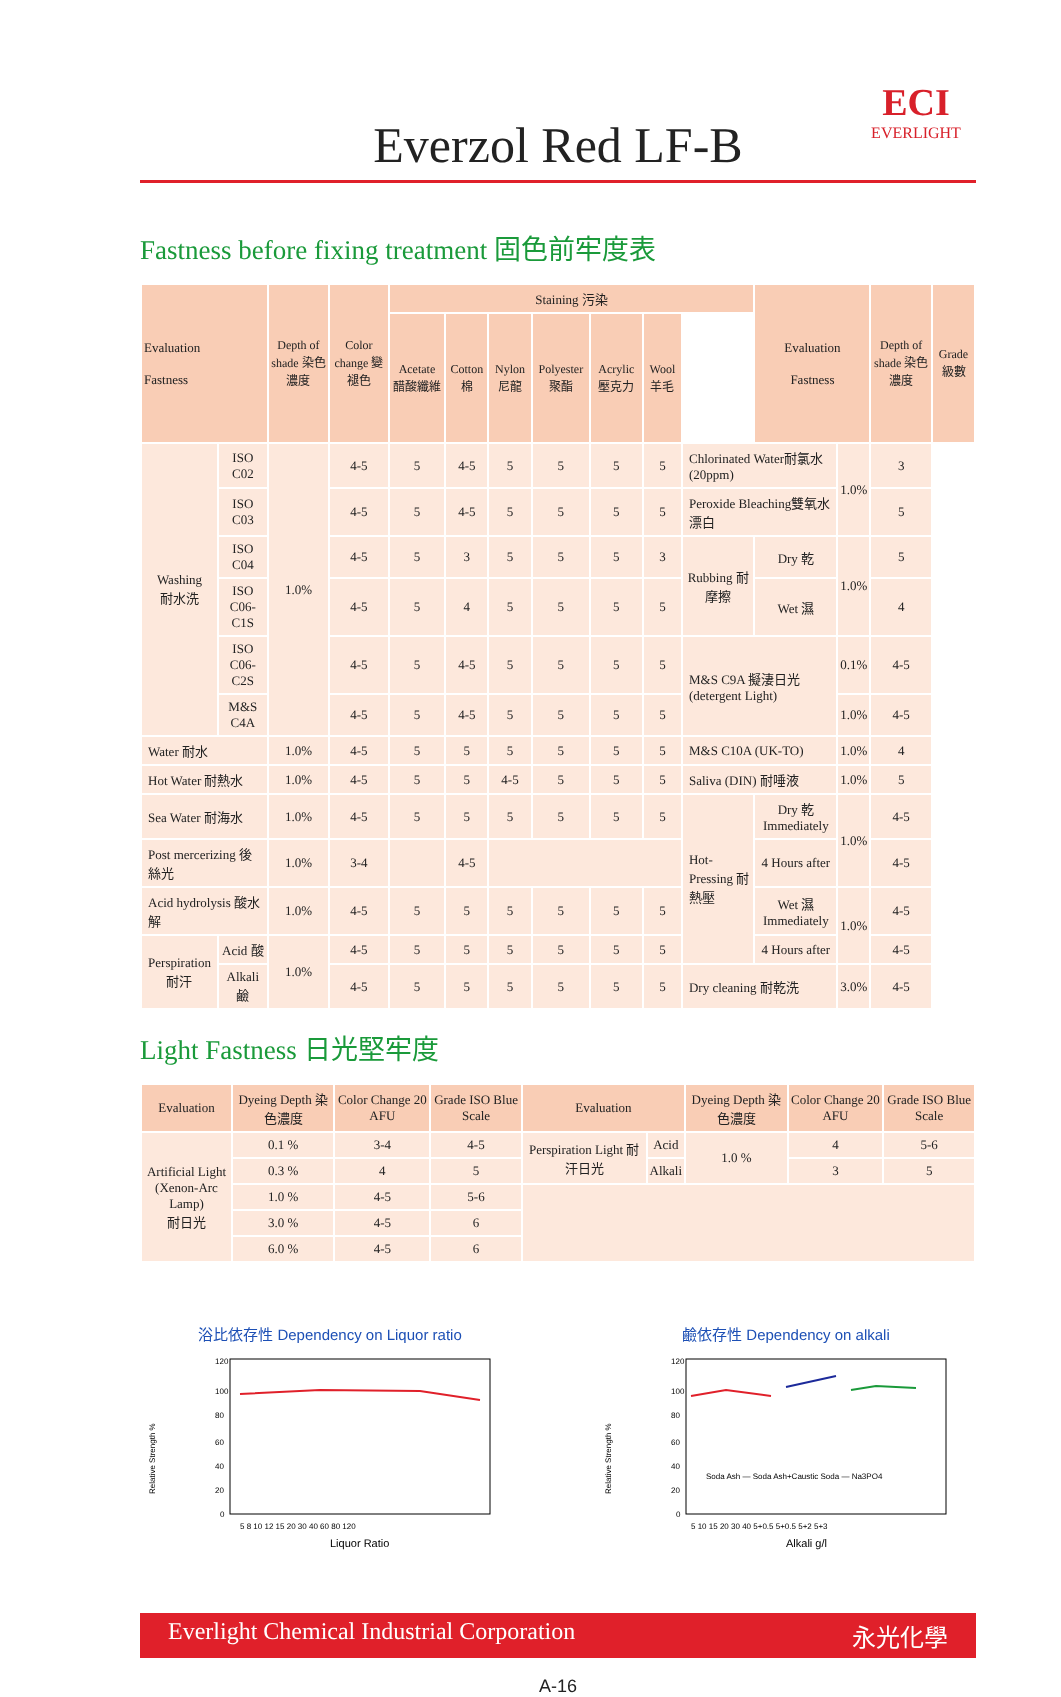ECI
EVERLIGHT
Everzol Red LF-B
Fastness before fixing treatment 固色前牢度表
| Evaluation Fastness | | Depth of shade 染色濃度 | Color change 變褪色 | Staining 污染 | | | | | | | Evaluation Fastness | | Depth of shade 染色濃度 | Grade 級數 |
| --- | --- | --- | --- | --- | --- | --- | --- | --- | --- | --- | --- | --- | --- | --- |
| | | | | Acetate 醋酸纖維 | Cotton 棉 | Nylon 尼龍 | Polyester 聚酯 | Acrylic 壓克力 | Wool 羊毛 | | | | | |
| Washing 耐水洗 | ISO C02 | 1.0% | 4-5 | 5 | 4-5 | 5 | 5 | 5 | 5 | Chlorinated Water耐氯水(20ppm) | | 1.0% | 3 | |
| | ISO C03 | | 4-5 | 5 | 4-5 | 5 | 5 | 5 | 5 | Peroxide Bleaching雙氧水漂白 | | | 5 | |
| | ISO C04 | | 4-5 | 5 | 3 | 5 | 5 | 5 | 3 | Rubbing 耐摩擦 | Dry 乾 | 1.0% | 5 | |
| | ISO C06-C1S | | 4-5 | 5 | 4 | 5 | 5 | 5 | 5 | | Wet 濕 | | 4 | |
| | ISO C06-C2S | | 4-5 | 5 | 4-5 | 5 | 5 | 5 | 5 | M&S C9A 擬淒日光 (detergent Light) | | 0.1% | 4-5 | |
| | M&S C4A | | 4-5 | 5 | 4-5 | 5 | 5 | 5 | 5 | | | 1.0% | 4-5 | |
| Water 耐水 | | 1.0% | 4-5 | 5 | 5 | 5 | 5 | 5 | 5 | M&S C10A (UK-TO) | | 1.0% | 4 | |
| Hot Water 耐熱水 | | 1.0% | 4-5 | 5 | 5 | 4-5 | 5 | 5 | 5 | Saliva (DIN) 耐唾液 | | 1.0% | 5 | |
| Sea Water 耐海水 | | 1.0% | 4-5 | 5 | 5 | 5 | 5 | 5 | 5 | Hot-Pressing 耐熱壓 | Dry 乾 Immediately | 1.0% | 4-5 | |
| Post mercerizing 後絲光 | | 1.0% | 3-4 | | 4-5 | | | | | | 4 Hours after | | 4-5 | |
| Acid hydrolysis 酸水解 | | 1.0% | 4-5 | 5 | 5 | 5 | 5 | 5 | 5 | | Wet 濕 Immediately | 1.0% | 4-5 | |
| Perspiration 耐汗 | Acid 酸 | 1.0% | 4-5 | 5 | 5 | 5 | 5 | 5 | 5 | | 4 Hours after | | 4-5 | |
| | Alkali 鹼 | | 4-5 | 5 | 5 | 5 | 5 | 5 | 5 | Dry cleaning 耐乾洗 | | 3.0% | 4-5 | |
Light Fastness 日光堅牢度
| Evaluation | Dyeing Depth 染色濃度 | Color Change 20 AFU | Grade ISO Blue Scale | Evaluation | | Dyeing Depth 染色濃度 | Color Change 20 AFU | Grade ISO Blue Scale |
| --- | --- | --- | --- | --- | --- | --- | --- | --- |
| Artificial Light (Xenon-Arc Lamp) 耐日光 | 0.1 % | 3-4 | 4-5 | Perspiration Light 耐汗日光 | Acid | 1.0 % | 4 | 5-6 |
| | 0.3 % | 4 | 5 | | Alkali | | 3 | 5 |
| | 1.0 % | 4-5 | 5-6 | | | | | |
| | 3.0 % | 4-5 | 6 | | | | | |
| | 6.0 % | 4-5 | 6 | | | | | |
浴比依存性 Dependency on Liquor ratio
Relative Strength %
120
100
80
60
40
20
0
5 8 10 12 15 20 30 40 60 80 120
Liquor Ratio
鹼依存性 Dependency on alkali
Relative Strength %
120
100
80
60
40
20
0
Soda Ash — Soda Ash+Caustic Soda — Na3PO4
5 10 15 20 30 40 5+0.5 5+0.5 5+2 5+3
Alkali g/l
Everlight Chemical Industrial Corporation 永光化學
A-16